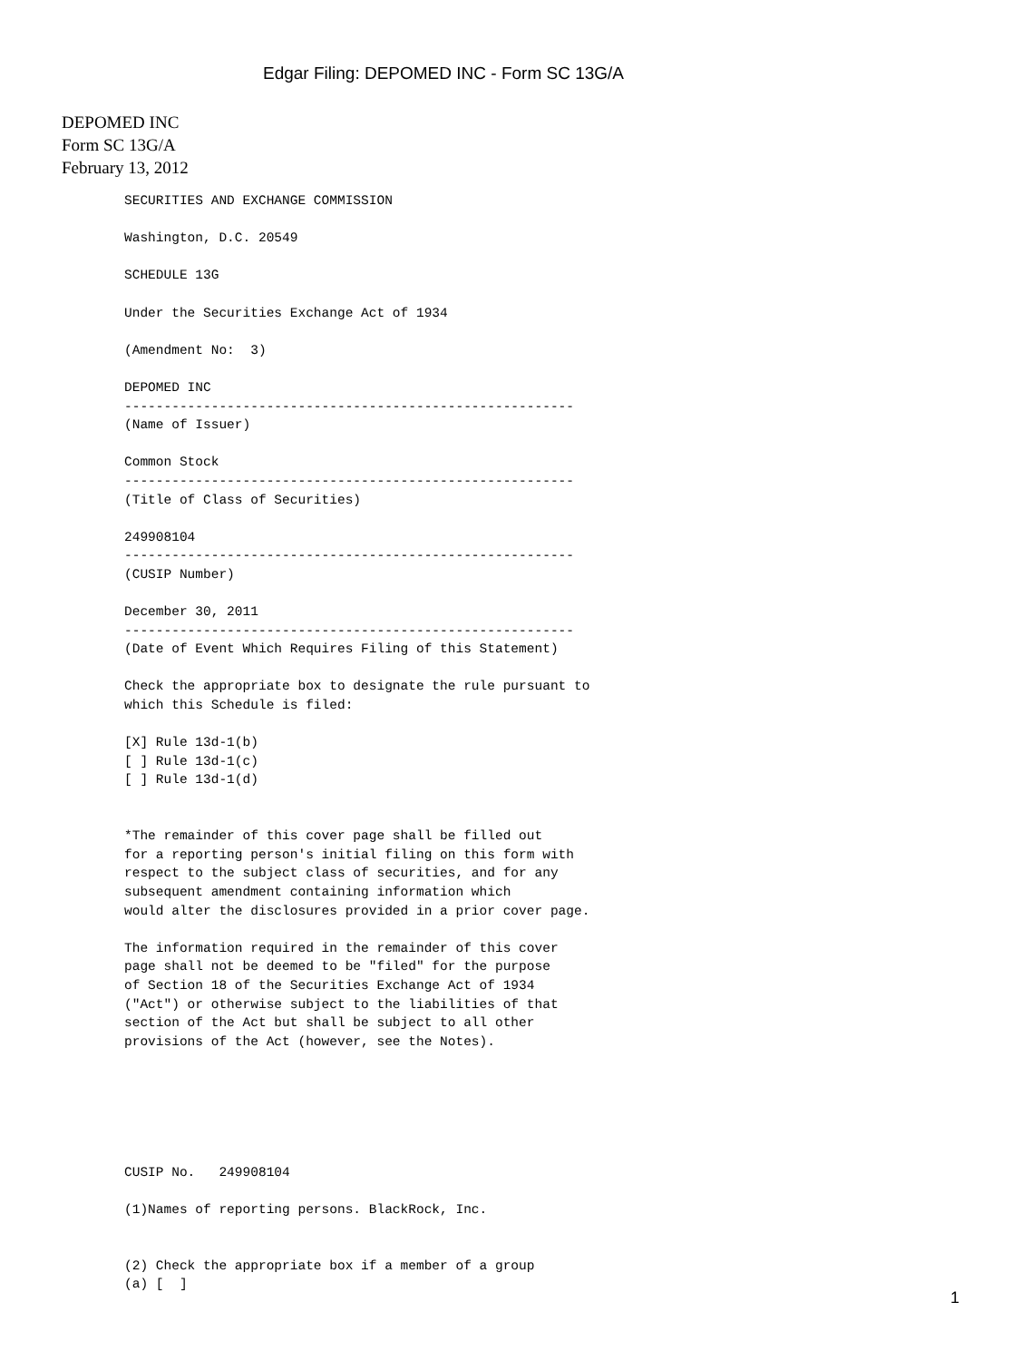Edgar Filing: DEPOMED INC - Form SC 13G/A
DEPOMED INC
Form SC 13G/A
February 13, 2012
SECURITIES AND EXCHANGE COMMISSION

Washington, D.C. 20549

SCHEDULE 13G

Under the Securities Exchange Act of 1934

(Amendment No:  3)

DEPOMED INC
---------------------------------------------------------
(Name of Issuer)

Common Stock
---------------------------------------------------------
(Title of Class of Securities)

249908104
---------------------------------------------------------
(CUSIP Number)

December 30, 2011
---------------------------------------------------------
(Date of Event Which Requires Filing of this Statement)

Check the appropriate box to designate the rule pursuant to
which this Schedule is filed:

[X] Rule 13d-1(b)
[ ] Rule 13d-1(c)
[ ] Rule 13d-1(d)


*The remainder of this cover page shall be filled out
for a reporting person's initial filing on this form with
respect to the subject class of securities, and for any
subsequent amendment containing information which
would alter the disclosures provided in a prior cover page.

The information required in the remainder of this cover
page shall not be deemed to be "filed" for the purpose
of Section 18 of the Securities Exchange Act of 1934
("Act") or otherwise subject to the liabilities of that
section of the Act but shall be subject to all other
provisions of the Act (however, see the Notes).






CUSIP No.   249908104

(1)Names of reporting persons. BlackRock, Inc.


(2) Check the appropriate box if a member of a group
(a) [  ]
1